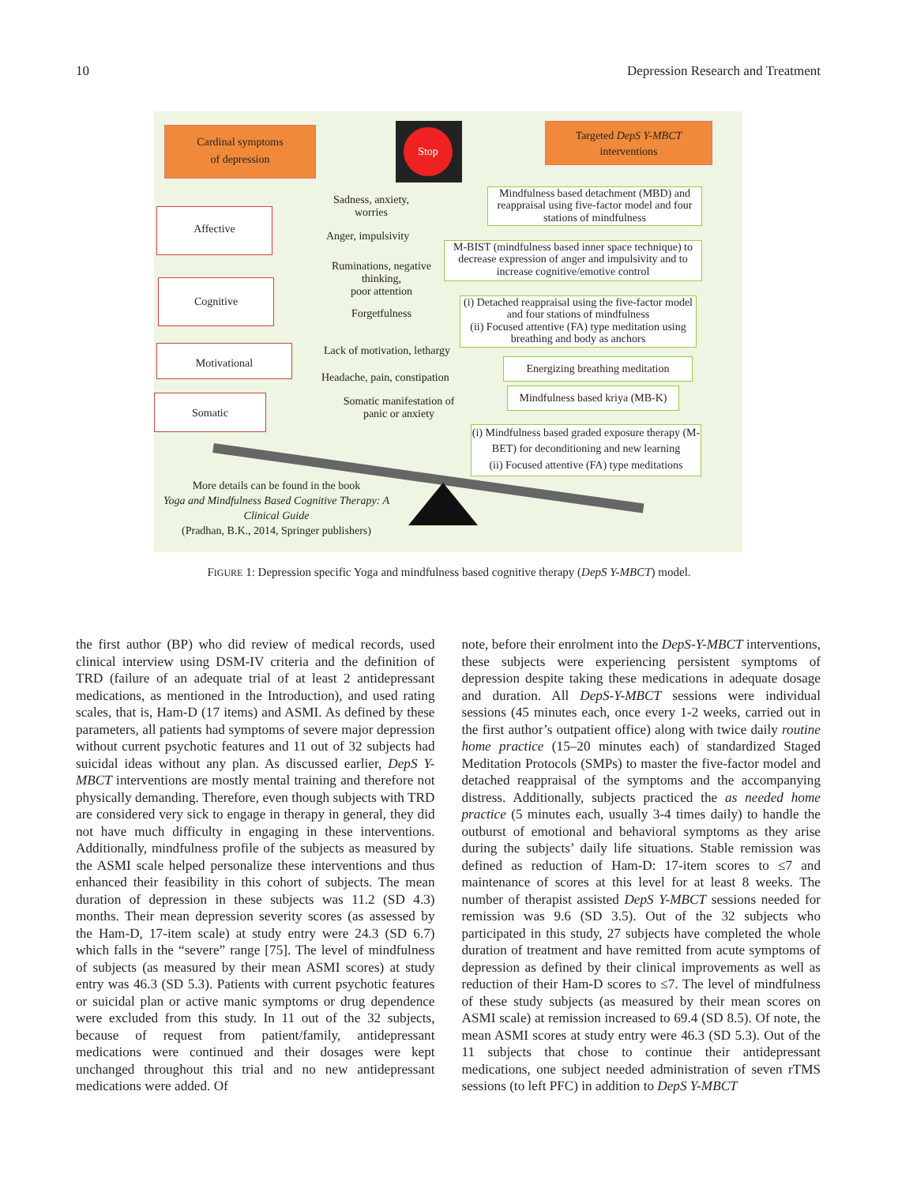10 Depression Research and Treatment
Cardinal symptoms
of depression
Stop
Targeted DepS Y-MBCT
interventions
Affective
Cognitive
Motivational
Somatic
Sadness, anxiety,
worries
Anger, impulsivity
Ruminations, negative thinking,
poor attention
Forgetfulness
Lack of motivation, lethargy
Headache, pain, constipation
Somatic manifestation of panic or anxiety
Mindfulness based detachment (MBD) and reappraisal using five-factor model and four stations of mindfulness
M-BIST (mindfulness based inner space technique) to decrease expression of anger and impulsivity and to increase cognitive/emotive control
(i) Detached reappraisal using the five-factor model and four stations of mindfulness
(ii) Focused attentive (FA) type meditation using breathing and body as anchors
Energizing breathing meditation
Mindfulness based kriya (MB-K)
(i) Mindfulness based graded exposure therapy (M-BET) for deconditioning and new learning
(ii) Focused attentive (FA) type meditations
More details can be found in the book
Yoga and Mindfulness Based Cognitive Therapy: A Clinical Guide
(Pradhan, B.K., 2014, Springer publishers)
FIGURE 1: Depression specific Yoga and mindfulness based cognitive therapy (DepS Y-MBCT) model.
the first author (BP) who did review of medical records, used clinical interview using DSM-IV criteria and the definition of TRD (failure of an adequate trial of at least 2 antidepressant medications, as mentioned in the Introduction), and used rating scales, that is, Ham-D (17 items) and ASMI. As defined by these parameters, all patients had symptoms of severe major depression without current psychotic features and 11 out of 32 subjects had suicidal ideas without any plan. As discussed earlier, DepS Y-MBCT interventions are mostly mental training and therefore not physically demanding. Therefore, even though subjects with TRD are considered very sick to engage in therapy in general, they did not have much difficulty in engaging in these interventions. Additionally, mindfulness profile of the subjects as measured by the ASMI scale helped personalize these interventions and thus enhanced their feasibility in this cohort of subjects. The mean duration of depression in these subjects was 11.2 (SD 4.3) months. Their mean depression severity scores (as assessed by the Ham-D, 17-item scale) at study entry were 24.3 (SD 6.7) which falls in the “severe” range [75]. The level of mindfulness of subjects (as measured by their mean ASMI scores) at study entry was 46.3 (SD 5.3). Patients with current psychotic features or suicidal plan or active manic symptoms or drug dependence were excluded from this study. In 11 out of the 32 subjects, because of request from patient/family, antidepressant medications were continued and their dosages were kept unchanged throughout this trial and no new antidepressant medications were added. Of
note, before their enrolment into the DepS-Y-MBCT interventions, these subjects were experiencing persistent symptoms of depression despite taking these medications in adequate dosage and duration. All DepS-Y-MBCT sessions were individual sessions (45 minutes each, once every 1-2 weeks, carried out in the first author’s outpatient office) along with twice daily routine home practice (15–20 minutes each) of standardized Staged Meditation Protocols (SMPs) to master the five-factor model and detached reappraisal of the symptoms and the accompanying distress. Additionally, subjects practiced the as needed home practice (5 minutes each, usually 3-4 times daily) to handle the outburst of emotional and behavioral symptoms as they arise during the subjects’ daily life situations. Stable remission was defined as reduction of Ham-D: 17-item scores to ≤7 and maintenance of scores at this level for at least 8 weeks. The number of therapist assisted DepS Y-MBCT sessions needed for remission was 9.6 (SD 3.5). Out of the 32 subjects who participated in this study, 27 subjects have completed the whole duration of treatment and have remitted from acute symptoms of depression as defined by their clinical improvements as well as reduction of their Ham-D scores to ≤7. The level of mindfulness of these study subjects (as measured by their mean scores on ASMI scale) at remission increased to 69.4 (SD 8.5). Of note, the mean ASMI scores at study entry were 46.3 (SD 5.3). Out of the 11 subjects that chose to continue their antidepressant medications, one subject needed administration of seven rTMS sessions (to left PFC) in addition to DepS Y-MBCT